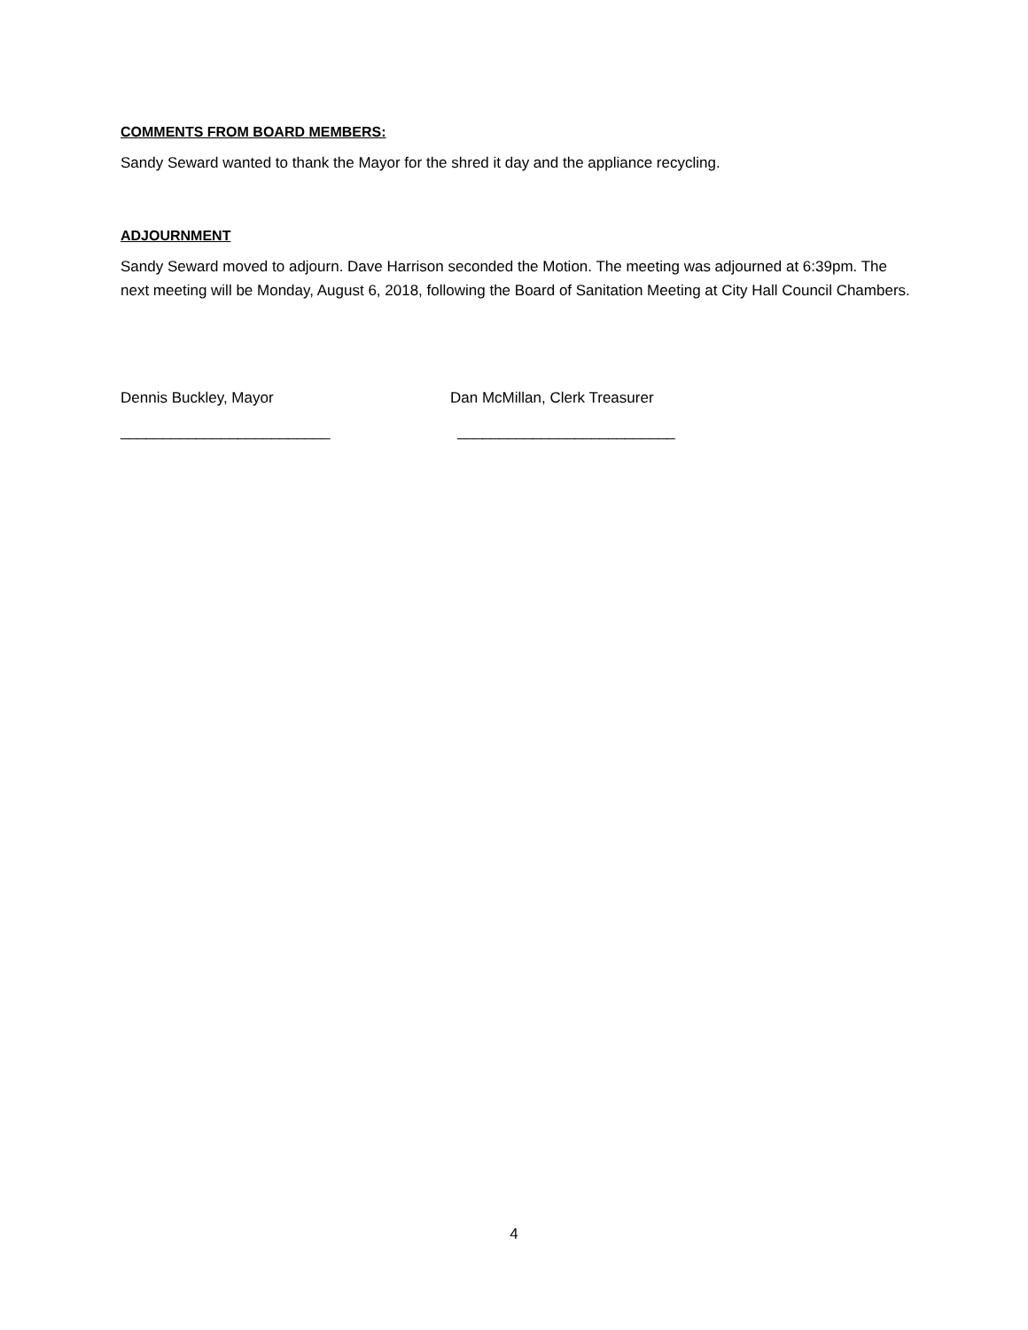COMMENTS FROM BOARD MEMBERS:
Sandy Seward wanted to thank the Mayor for the shred it day and the appliance recycling.
ADJOURNMENT
Sandy Seward moved to adjourn. Dave Harrison seconded the Motion. The meeting was adjourned at 6:39pm. The next meeting will be Monday, August 6, 2018, following the Board of Sanitation Meeting at City Hall Council Chambers.
Dennis Buckley, Mayor Dan McMillan, Clerk Treasurer
_________________________ __________________________
4